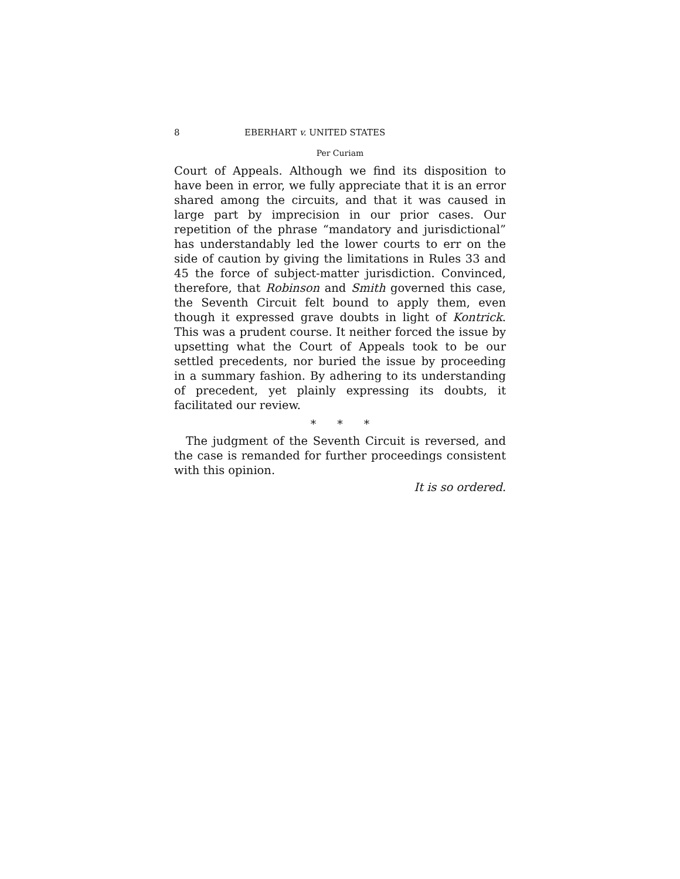8 EBERHART v. UNITED STATES
Per Curiam
Court of Appeals. Although we find its disposition to have been in error, we fully appreciate that it is an error shared among the circuits, and that it was caused in large part by imprecision in our prior cases. Our repetition of the phrase “mandatory and jurisdictional” has understandably led the lower courts to err on the side of caution by giving the limitations in Rules 33 and 45 the force of subject-matter jurisdiction. Convinced, therefore, that Robinson and Smith governed this case, the Seventh Circuit felt bound to apply them, even though it expressed grave doubts in light of Kontrick. This was a prudent course. It neither forced the issue by upsetting what the Court of Appeals took to be our settled precedents, nor buried the issue by proceeding in a summary fashion. By adhering to its understanding of precedent, yet plainly expressing its doubts, it facilitated our review.
* * *
The judgment of the Seventh Circuit is reversed, and the case is remanded for further proceedings consistent with this opinion.
It is so ordered.